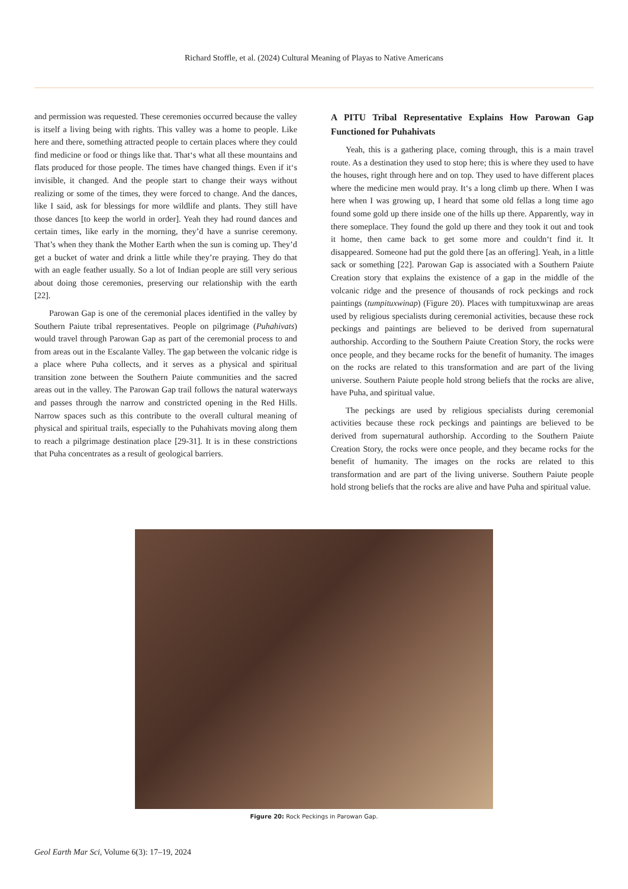Richard Stoffle, et al. (2024) Cultural Meaning of Playas to Native Americans
and permission was requested. These ceremonies occurred because the valley is itself a living being with rights. This valley was a home to people. Like here and there, something attracted people to certain places where they could find medicine or food or things like that. That‘s what all these mountains and flats produced for those people. The times have changed things. Even if it‘s invisible, it changed. And the people start to change their ways without realizing or some of the times, they were forced to change. And the dances, like I said, ask for blessings for more wildlife and plants. They still have those dances [to keep the world in order]. Yeah they had round dances and certain times, like early in the morning, they’d have a sunrise ceremony. That’s when they thank the Mother Earth when the sun is coming up. They’d get a bucket of water and drink a little while they’re praying. They do that with an eagle feather usually. So a lot of Indian people are still very serious about doing those ceremonies, preserving our relationship with the earth [22].
Parowan Gap is one of the ceremonial places identified in the valley by Southern Paiute tribal representatives. People on pilgrimage (Puhahivats) would travel through Parowan Gap as part of the ceremonial process to and from areas out in the Escalante Valley. The gap between the volcanic ridge is a place where Puha collects, and it serves as a physical and spiritual transition zone between the Southern Paiute communities and the sacred areas out in the valley. The Parowan Gap trail follows the natural waterways and passes through the narrow and constricted opening in the Red Hills. Narrow spaces such as this contribute to the overall cultural meaning of physical and spiritual trails, especially to the Puhahivats moving along them to reach a pilgrimage destination place [29-31]. It is in these constrictions that Puha concentrates as a result of geological barriers.
A PITU Tribal Representative Explains How Parowan Gap Functioned for Puhahivats
Yeah, this is a gathering place, coming through, this is a main travel route. As a destination they used to stop here; this is where they used to have the houses, right through here and on top. They used to have different places where the medicine men would pray. It‘s a long climb up there. When I was here when I was growing up, I heard that some old fellas a long time ago found some gold up there inside one of the hills up there. Apparently, way in there someplace. They found the gold up there and they took it out and took it home, then came back to get some more and couldn‘t find it. It disappeared. Someone had put the gold there [as an offering]. Yeah, in a little sack or something [22]. Parowan Gap is associated with a Southern Paiute Creation story that explains the existence of a gap in the middle of the volcanic ridge and the presence of thousands of rock peckings and rock paintings (tumpituxwinap) (Figure 20). Places with tumpituxwinap are areas used by religious specialists during ceremonial activities, because these rock peckings and paintings are believed to be derived from supernatural authorship. According to the Southern Paiute Creation Story, the rocks were once people, and they became rocks for the benefit of humanity. The images on the rocks are related to this transformation and are part of the living universe. Southern Paiute people hold strong beliefs that the rocks are alive, have Puha, and spiritual value.
The peckings are used by religious specialists during ceremonial activities because these rock peckings and paintings are believed to be derived from supernatural authorship. According to the Southern Paiute Creation Story, the rocks were once people, and they became rocks for the benefit of humanity. The images on the rocks are related to this transformation and are part of the living universe. Southern Paiute people hold strong beliefs that the rocks are alive and have Puha and spiritual value.
Figure 20: Rock Peckings in Parowan Gap.
Geol Earth Mar Sci, Volume 6(3): 17–19, 2024